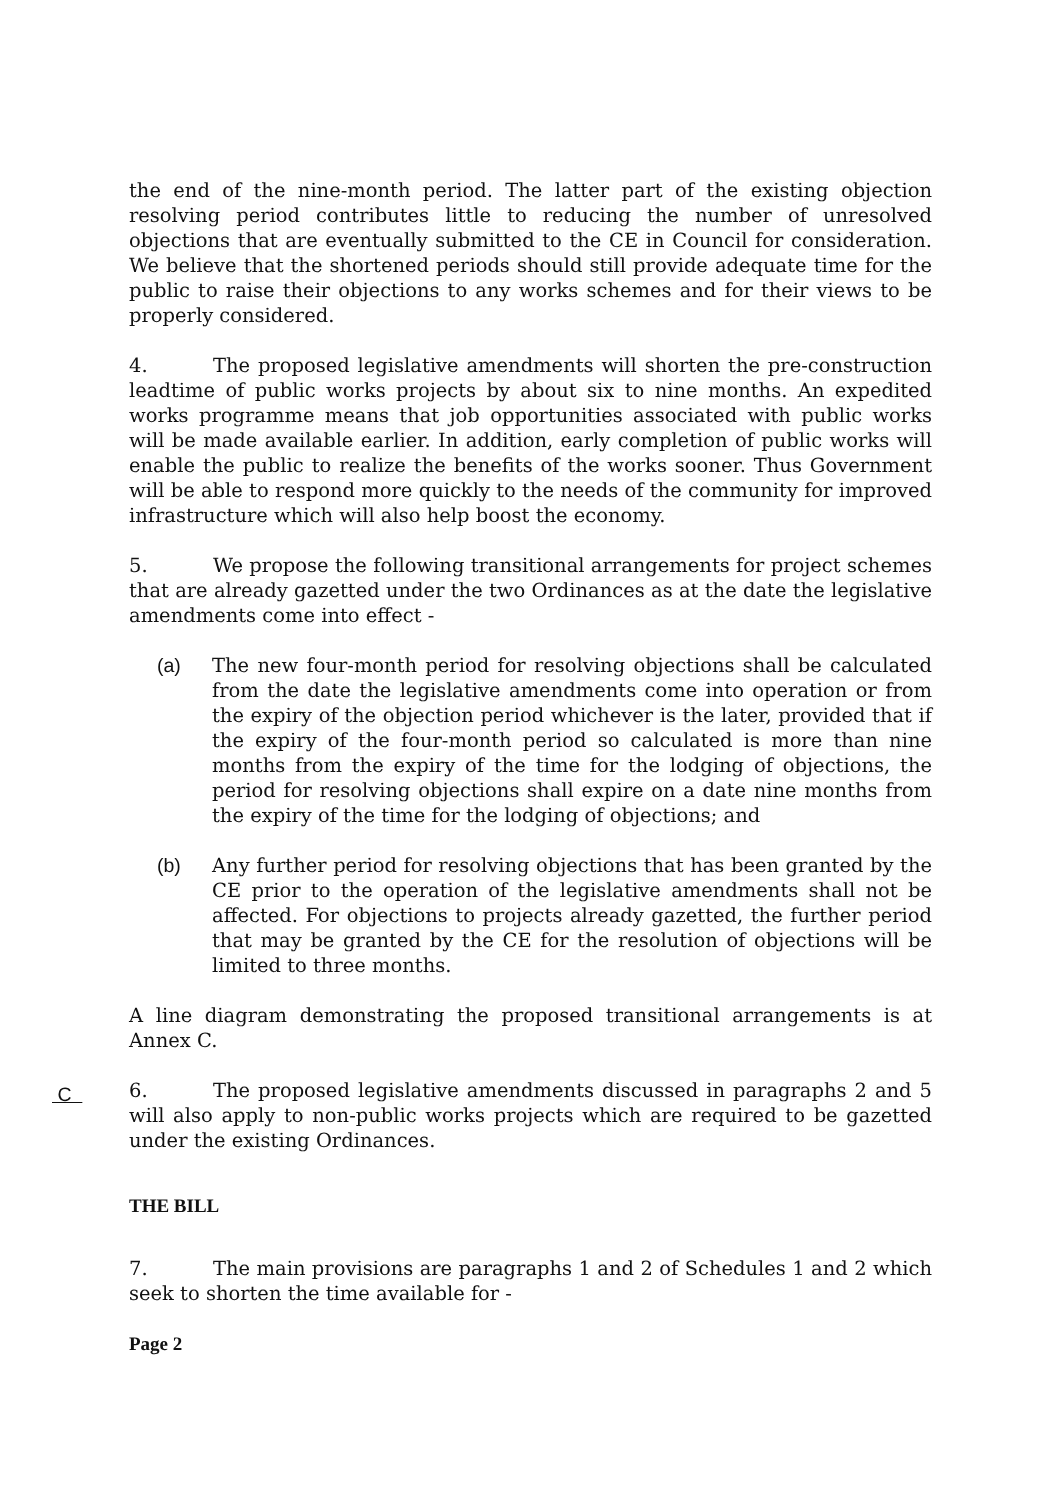the end of the nine-month period. The latter part of the existing objection resolving period contributes little to reducing the number of unresolved objections that are eventually submitted to the CE in Council for consideration. We believe that the shortened periods should still provide adequate time for the public to raise their objections to any works schemes and for their views to be properly considered.
4. The proposed legislative amendments will shorten the pre-construction leadtime of public works projects by about six to nine months. An expedited works programme means that job opportunities associated with public works will be made available earlier. In addition, early completion of public works will enable the public to realize the benefits of the works sooner. Thus Government will be able to respond more quickly to the needs of the community for improved infrastructure which will also help boost the economy.
5. We propose the following transitional arrangements for project schemes that are already gazetted under the two Ordinances as at the date the legislative amendments come into effect -
(a) The new four-month period for resolving objections shall be calculated from the date the legislative amendments come into operation or from the expiry of the objection period whichever is the later, provided that if the expiry of the four-month period so calculated is more than nine months from the expiry of the time for the lodging of objections, the period for resolving objections shall expire on a date nine months from the expiry of the time for the lodging of objections; and
(b) Any further period for resolving objections that has been granted by the CE prior to the operation of the legislative amendments shall not be affected. For objections to projects already gazetted, the further period that may be granted by the CE for the resolution of objections will be limited to three months.
A line diagram demonstrating the proposed transitional arrangements is at Annex C.
6. The proposed legislative amendments discussed in paragraphs 2 and 5 will also apply to non-public works projects which are required to be gazetted under the existing Ordinances.
THE BILL
7. The main provisions are paragraphs 1 and 2 of Schedules 1 and 2 which seek to shorten the time available for -
Page 2
C